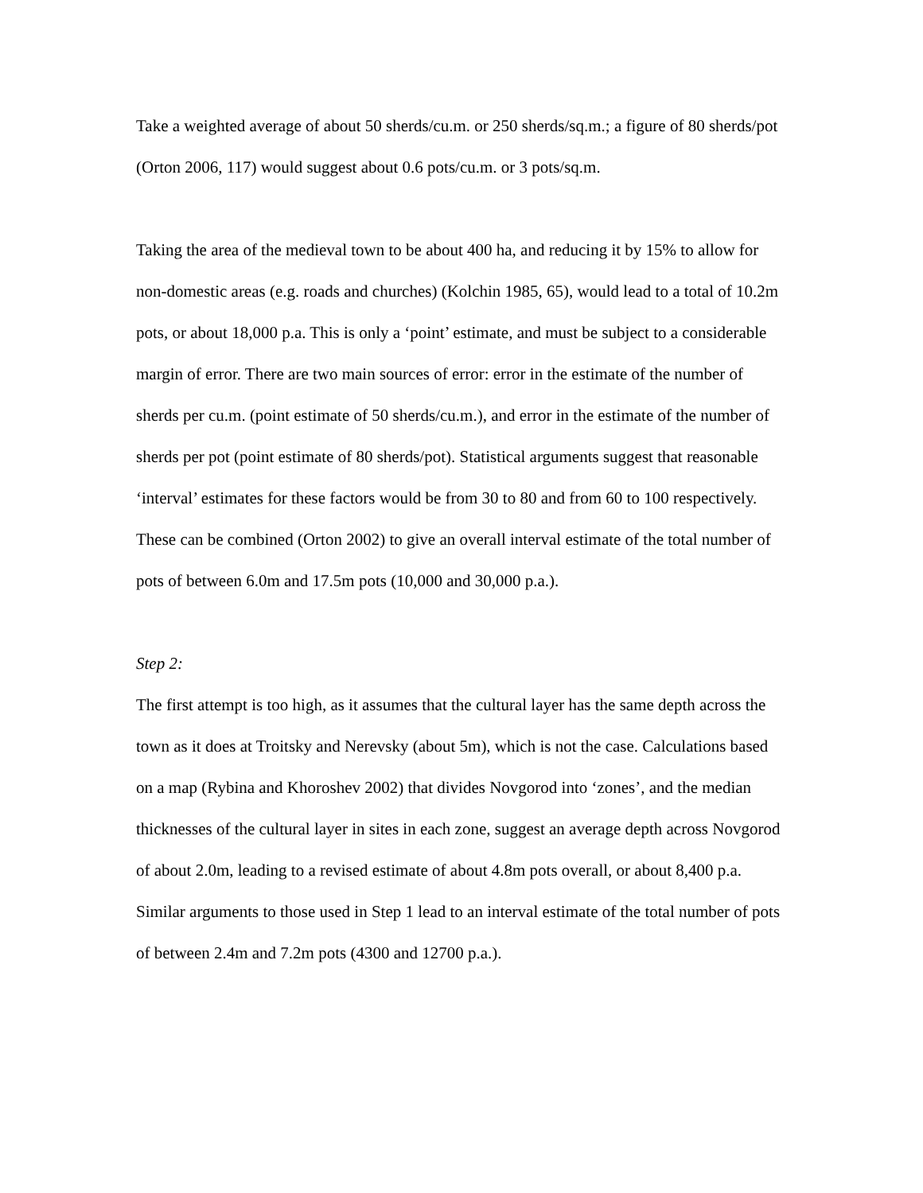Take a weighted average of about 50 sherds/cu.m. or 250 sherds/sq.m.; a figure of 80 sherds/pot (Orton 2006, 117) would suggest about 0.6 pots/cu.m. or 3 pots/sq.m.
Taking the area of the medieval town to be about 400 ha, and reducing it by 15% to allow for non-domestic areas (e.g. roads and churches) (Kolchin 1985, 65), would lead to a total of 10.2m pots, or about 18,000 p.a. This is only a ‘point’ estimate, and must be subject to a considerable margin of error. There are two main sources of error: error in the estimate of the number of sherds per cu.m. (point estimate of 50 sherds/cu.m.), and error in the estimate of the number of sherds per pot (point estimate of 80 sherds/pot). Statistical arguments suggest that reasonable ‘interval’ estimates for these factors would be from 30 to 80 and from 60 to 100 respectively. These can be combined (Orton 2002) to give an overall interval estimate of the total number of pots of between 6.0m and 17.5m pots (10,000 and 30,000 p.a.).
Step 2:
The first attempt is too high, as it assumes that the cultural layer has the same depth across the town as it does at Troitsky and Nerevsky (about 5m), which is not the case. Calculations based on a map (Rybina and Khoroshev 2002) that divides Novgorod into ‘zones’, and the median thicknesses of the cultural layer in sites in each zone, suggest an average depth across Novgorod of about 2.0m, leading to a revised estimate of about 4.8m pots overall, or about 8,400 p.a. Similar arguments to those used in Step 1 lead to an interval estimate of the total number of pots of between 2.4m and 7.2m pots (4300 and 12700 p.a.).